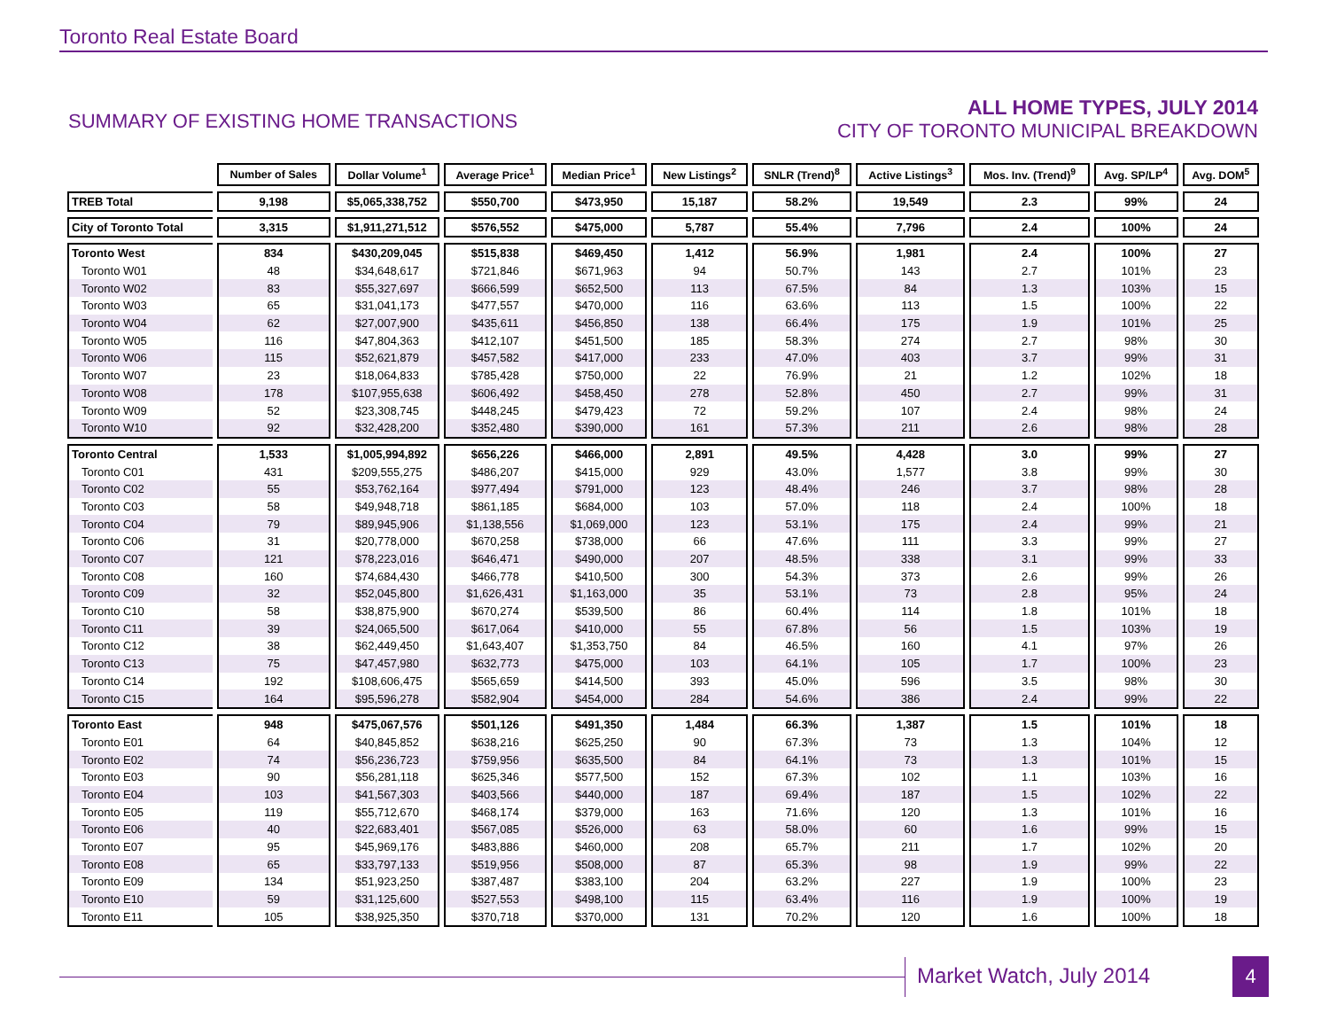Toronto Real Estate Board
SUMMARY OF EXISTING HOME TRANSACTIONS
ALL HOME TYPES, JULY 2014
CITY OF TORONTO MUNICIPAL BREAKDOWN
| | Number of Sales | Dollar Volume<sup>1</sup> | Average Price<sup>1</sup> | Median Price<sup>1</sup> | New Listings<sup>2</sup> | SNLR (Trend)<sup>8</sup> | Active Listings<sup>3</sup> | Mos. Inv. (Trend)<sup>9</sup> | Avg. SP/LP<sup>4</sup> | Avg. DOM<sup>5</sup> |
| --- | --- | --- | --- | --- | --- | --- | --- | --- | --- | --- |
| TREB Total | 9,198 | $5,065,338,752 | $550,700 | $473,950 | 15,187 | 58.2% | 19,549 | 2.3 | 99% | 24 |
| City of Toronto Total | 3,315 | $1,911,271,512 | $576,552 | $475,000 | 5,787 | 55.4% | 7,796 | 2.4 | 100% | 24 |
| Toronto West | 834 | $430,209,045 | $515,838 | $469,450 | 1,412 | 56.9% | 1,981 | 2.4 | 100% | 27 |
| Toronto W01 | 48 | $34,648,617 | $721,846 | $671,963 | 94 | 50.7% | 143 | 2.7 | 101% | 23 |
| Toronto W02 | 83 | $55,327,697 | $666,599 | $652,500 | 113 | 67.5% | 84 | 1.3 | 103% | 15 |
| Toronto W03 | 65 | $31,041,173 | $477,557 | $470,000 | 116 | 63.6% | 113 | 1.5 | 100% | 22 |
| Toronto W04 | 62 | $27,007,900 | $435,611 | $456,850 | 138 | 66.4% | 175 | 1.9 | 101% | 25 |
| Toronto W05 | 116 | $47,804,363 | $412,107 | $451,500 | 185 | 58.3% | 274 | 2.7 | 98% | 30 |
| Toronto W06 | 115 | $52,621,879 | $457,582 | $417,000 | 233 | 47.0% | 403 | 3.7 | 99% | 31 |
| Toronto W07 | 23 | $18,064,833 | $785,428 | $750,000 | 22 | 76.9% | 21 | 1.2 | 102% | 18 |
| Toronto W08 | 178 | $107,955,638 | $606,492 | $458,450 | 278 | 52.8% | 450 | 2.7 | 99% | 31 |
| Toronto W09 | 52 | $23,308,745 | $448,245 | $479,423 | 72 | 59.2% | 107 | 2.4 | 98% | 24 |
| Toronto W10 | 92 | $32,428,200 | $352,480 | $390,000 | 161 | 57.3% | 211 | 2.6 | 98% | 28 |
| Toronto Central | 1,533 | $1,005,994,892 | $656,226 | $466,000 | 2,891 | 49.5% | 4,428 | 3.0 | 99% | 27 |
| Toronto C01 | 431 | $209,555,275 | $486,207 | $415,000 | 929 | 43.0% | 1,577 | 3.8 | 99% | 30 |
| Toronto C02 | 55 | $53,762,164 | $977,494 | $791,000 | 123 | 48.4% | 246 | 3.7 | 98% | 28 |
| Toronto C03 | 58 | $49,948,718 | $861,185 | $684,000 | 103 | 57.0% | 118 | 2.4 | 100% | 18 |
| Toronto C04 | 79 | $89,945,906 | $1,138,556 | $1,069,000 | 123 | 53.1% | 175 | 2.4 | 99% | 21 |
| Toronto C06 | 31 | $20,778,000 | $670,258 | $738,000 | 66 | 47.6% | 111 | 3.3 | 99% | 27 |
| Toronto C07 | 121 | $78,223,016 | $646,471 | $490,000 | 207 | 48.5% | 338 | 3.1 | 99% | 33 |
| Toronto C08 | 160 | $74,684,430 | $466,778 | $410,500 | 300 | 54.3% | 373 | 2.6 | 99% | 26 |
| Toronto C09 | 32 | $52,045,800 | $1,626,431 | $1,163,000 | 35 | 53.1% | 73 | 2.8 | 95% | 24 |
| Toronto C10 | 58 | $38,875,900 | $670,274 | $539,500 | 86 | 60.4% | 114 | 1.8 | 101% | 18 |
| Toronto C11 | 39 | $24,065,500 | $617,064 | $410,000 | 55 | 67.8% | 56 | 1.5 | 103% | 19 |
| Toronto C12 | 38 | $62,449,450 | $1,643,407 | $1,353,750 | 84 | 46.5% | 160 | 4.1 | 97% | 26 |
| Toronto C13 | 75 | $47,457,980 | $632,773 | $475,000 | 103 | 64.1% | 105 | 1.7 | 100% | 23 |
| Toronto C14 | 192 | $108,606,475 | $565,659 | $414,500 | 393 | 45.0% | 596 | 3.5 | 98% | 30 |
| Toronto C15 | 164 | $95,596,278 | $582,904 | $454,000 | 284 | 54.6% | 386 | 2.4 | 99% | 22 |
| Toronto East | 948 | $475,067,576 | $501,126 | $491,350 | 1,484 | 66.3% | 1,387 | 1.5 | 101% | 18 |
| Toronto E01 | 64 | $40,845,852 | $638,216 | $625,250 | 90 | 67.3% | 73 | 1.3 | 104% | 12 |
| Toronto E02 | 74 | $56,236,723 | $759,956 | $635,500 | 84 | 64.1% | 73 | 1.3 | 101% | 15 |
| Toronto E03 | 90 | $56,281,118 | $625,346 | $577,500 | 152 | 67.3% | 102 | 1.1 | 103% | 16 |
| Toronto E04 | 103 | $41,567,303 | $403,566 | $440,000 | 187 | 69.4% | 187 | 1.5 | 102% | 22 |
| Toronto E05 | 119 | $55,712,670 | $468,174 | $379,000 | 163 | 71.6% | 120 | 1.3 | 101% | 16 |
| Toronto E06 | 40 | $22,683,401 | $567,085 | $526,000 | 63 | 58.0% | 60 | 1.6 | 99% | 15 |
| Toronto E07 | 95 | $45,969,176 | $483,886 | $460,000 | 208 | 65.7% | 211 | 1.7 | 102% | 20 |
| Toronto E08 | 65 | $33,797,133 | $519,956 | $508,000 | 87 | 65.3% | 98 | 1.9 | 99% | 22 |
| Toronto E09 | 134 | $51,923,250 | $387,487 | $383,100 | 204 | 63.2% | 227 | 1.9 | 100% | 23 |
| Toronto E10 | 59 | $31,125,600 | $527,553 | $498,100 | 115 | 63.4% | 116 | 1.9 | 100% | 19 |
| Toronto E11 | 105 | $38,925,350 | $370,718 | $370,000 | 131 | 70.2% | 120 | 1.6 | 100% | 18 |
Market Watch, July 2014 4